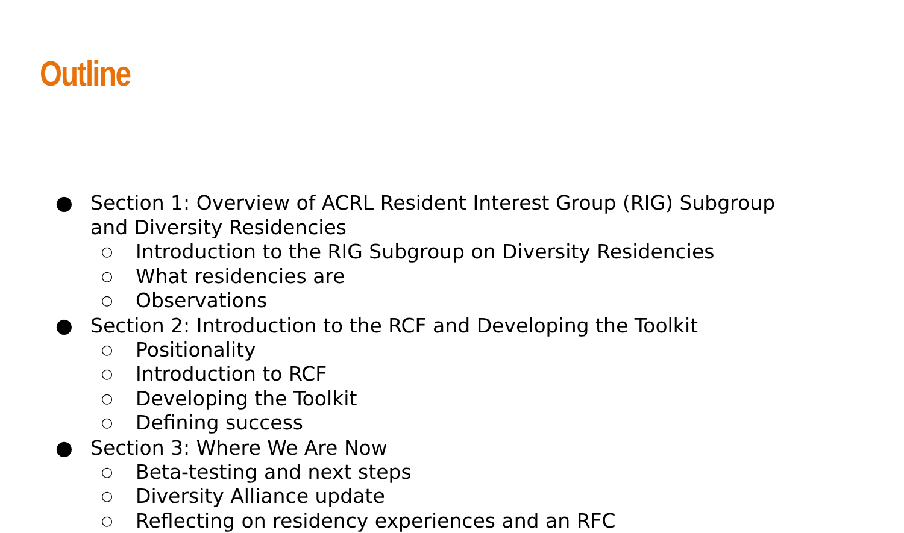Outline
● Section 1: Overview of ACRL Resident Interest Group (RIG) Subgroup and Diversity Residencies
○ Introduction to the RIG Subgroup on Diversity Residencies
○ What residencies are
○ Observations
● Section 2: Introduction to the RCF and Developing the Toolkit
○ Positionality
○ Introduction to RCF
○ Developing the Toolkit
○ Defining success
● Section 3: Where We Are Now
○ Beta-testing and next steps
○ Diversity Alliance update
○ Reflecting on residency experiences and an RFC